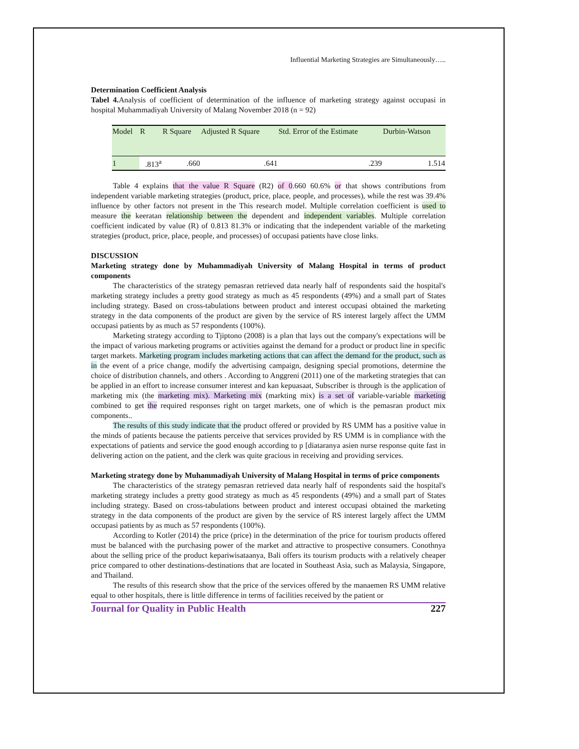Influential Marketing Strategies are Simultaneously…..
Determination Coefficient Analysis
Tabel 4. Analysis of coefficient of determination of the influence of marketing strategy against occupasi in hospital Muhammadiyah University of Malang November 2018 (n = 92)
| Model | R | R Square | Adjusted R Square | Std. Error of the Estimate | Durbin-Watson |
| --- | --- | --- | --- | --- | --- |
| 1 | .813<sup>a</sup> | .660 | .641 | .239 | 1.514 |
Table 4 explains that the value R Square (R2) of 0.660 60.6% or that shows contributions from independent variable marketing strategies (product, price, place, people, and processes), while the rest was 39.4% influence by other factors not present in the This research model. Multiple correlation coefficient is used to measure the keeratan relationship between the dependent and independent variables. Multiple correlation coefficient indicated by value (R) of 0.813 81.3% or indicating that the independent variable of the marketing strategies (product, price, place, people, and processes) of occupasi patients have close links.
DISCUSSION
Marketing strategy done by Muhammadiyah University of Malang Hospital in terms of product components
The characteristics of the strategy pemasran retrieved data nearly half of respondents said the hospital's marketing strategy includes a pretty good strategy as much as 45 respondents (49%) and a small part of States including strategy. Based on cross-tabulations between product and interest occupasi obtained the marketing strategy in the data components of the product are given by the service of RS interest largely affect the UMM occupasi patients by as much as 57 respondents (100%).
Marketing strategy according to Tjiptono (2008) is a plan that lays out the company's expectations will be the impact of various marketing programs or activities against the demand for a product or product line in specific target markets. Marketing program includes marketing actions that can affect the demand for the product, such as in the event of a price change, modify the advertising campaign, designing special promotions, determine the choice of distribution channels, and others . According to Anggreni (2011) one of the marketing strategies that can be applied in an effort to increase consumer interest and kan kepuasaat, Subscriber is through is the application of marketing mix (the marketing mix). Marketing mix (markting mix) is a set of variable-variable marketing combined to get the required responses right on target markets, one of which is the pemasran product mix components..
The results of this study indicate that the product offered or provided by RS UMM has a positive value in the minds of patients because the patients perceive that services provided by RS UMM is in compliance with the expectations of patients and service the good enough according to p [diataranya asien nurse response quite fast in delivering action on the patient, and the clerk was quite gracious in receiving and providing services.
Marketing strategy done by Muhammadiyah University of Malang Hospital in terms of price components
The characteristics of the strategy pemasran retrieved data nearly half of respondents said the hospital's marketing strategy includes a pretty good strategy as much as 45 respondents (49%) and a small part of States including strategy. Based on cross-tabulations between product and interest occupasi obtained the marketing strategy in the data components of the product are given by the service of RS interest largely affect the UMM occupasi patients by as much as 57 respondents (100%).
According to Kotler (2014) the price (price) in the determination of the price for tourism products offered must be balanced with the purchasing power of the market and attractive to prospective consumers. Conothnya about the selling price of the product kepariwisataanya, Bali offers its tourism products with a relatively cheaper price compared to other destinations-destinations that are located in Southeast Asia, such as Malaysia, Singapore, and Thailand.
The results of this research show that the price of the services offered by the manaemen RS UMM relative equal to other hospitals, there is little difference in terms of facilities received by the patient or
Journal for Quality in Public Health 227